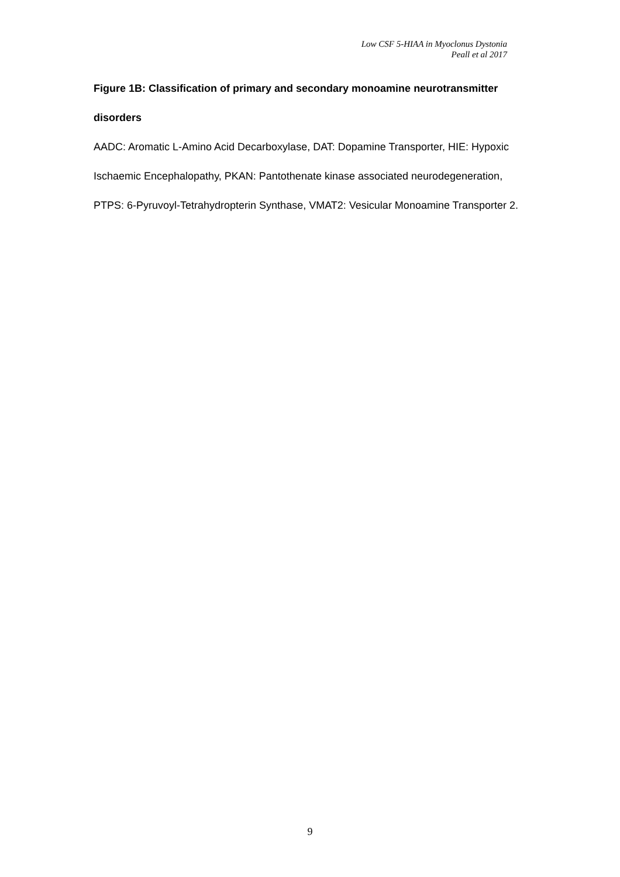Low CSF 5-HIAA in Myoclonus Dystonia
Peall et al 2017
Figure 1B: Classification of primary and secondary monoamine neurotransmitter disorders
AADC: Aromatic L-Amino Acid Decarboxylase, DAT: Dopamine Transporter, HIE: Hypoxic Ischaemic Encephalopathy, PKAN: Pantothenate kinase associated neurodegeneration, PTPS: 6-Pyruvoyl-Tetrahydropterin Synthase, VMAT2: Vesicular Monoamine Transporter 2.
9